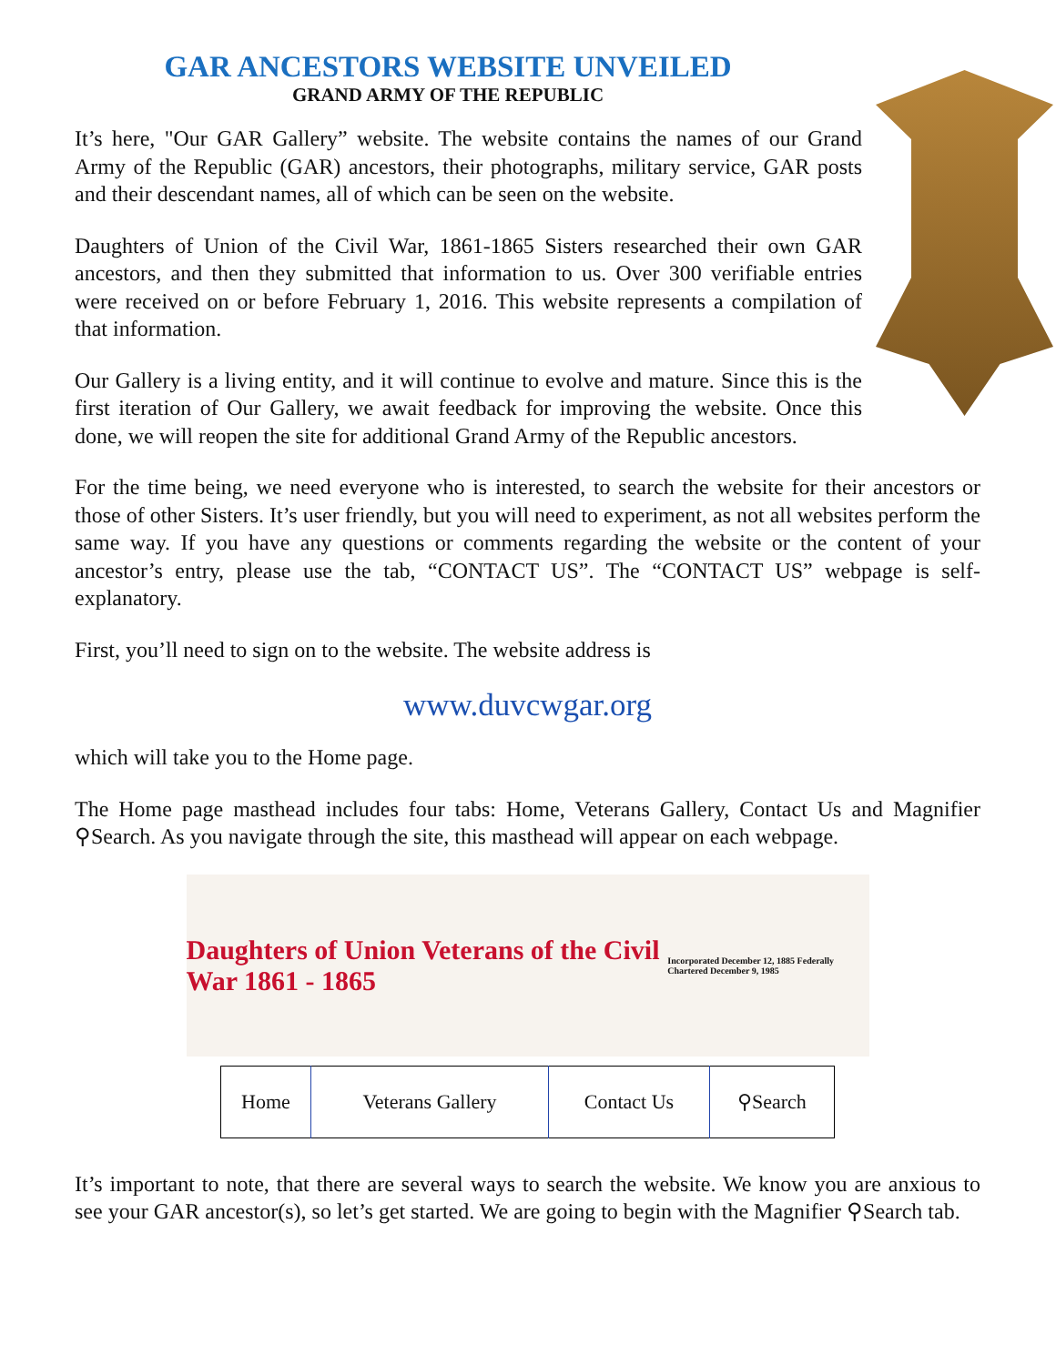GAR ANCESTORS WEBSITE UNVEILED
GRAND ARMY OF THE REPUBLIC
It’s here, "Our GAR Gallery” website. The website contains the names of our Grand Army of the Republic (GAR) ancestors, their photographs, military service, GAR posts and their descendant names, all of which can be seen on the website.
Daughters of Union of the Civil War, 1861-1865 Sisters researched their own GAR ancestors, and then they submitted that information to us. Over 300 verifiable entries were received on or before February 1, 2016. This website represents a compilation of that information.
Our Gallery is a living entity, and it will continue to evolve and mature. Since this is the first iteration of Our Gallery, we await feedback for improving the website. Once this done, we will reopen the site for additional Grand Army of the Republic ancestors.
For the time being, we need everyone who is interested, to search the website for their ancestors or those of other Sisters. It’s user friendly, but you will need to experiment, as not all websites perform the same way. If you have any questions or comments regarding the website or the content of your ancestor’s entry, please use the tab, “CONTACT US”. The “CONTACT US” webpage is self-explanatory.
First, you’ll need to sign on to the website. The website address is
www.duvcwgar.org
which will take you to the Home page.
The Home page masthead includes four tabs: Home, Veterans Gallery, Contact Us and Magnifier ⚲Search. As you navigate through the site, this masthead will appear on each webpage.
Daughters of Union Veterans of the Civil War 1861 - 1865
Incorporated December 12, 1885 Federally Chartered December 9, 1985
| Home | Veterans Gallery | Contact Us | ⚲Search |
It’s important to note, that there are several ways to search the website. We know you are anxious to see your GAR ancestor(s), so let’s get started. We are going to begin with the Magnifier ⚲Search tab.